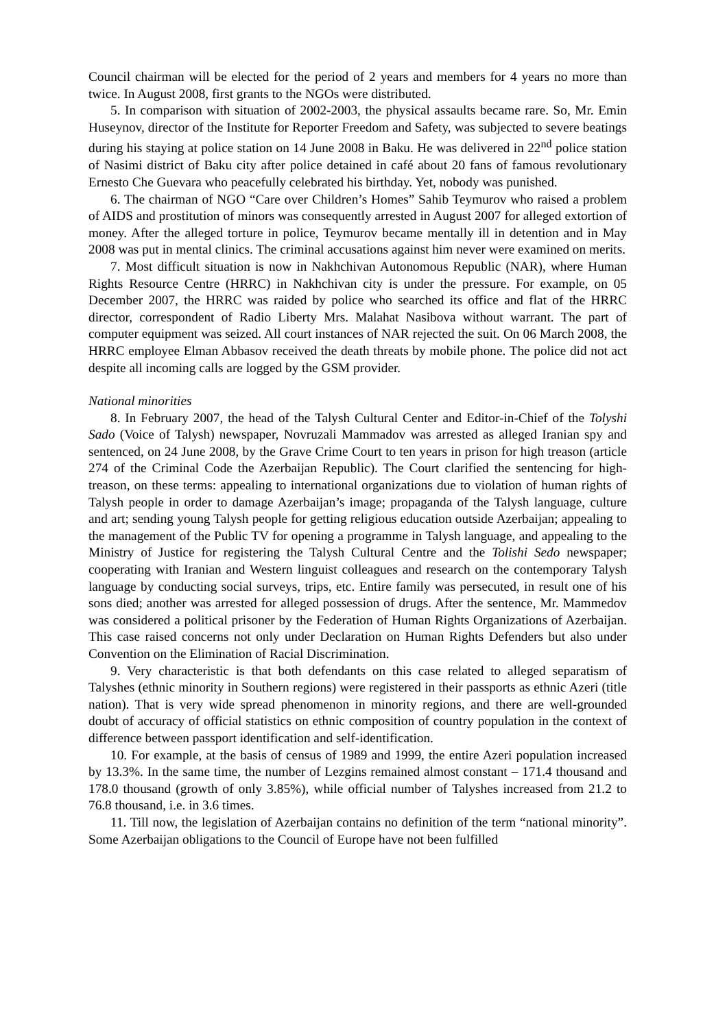Council chairman will be elected for the period of 2 years and members for 4 years no more than twice. In August 2008, first grants to the NGOs were distributed.
5. In comparison with situation of 2002-2003, the physical assaults became rare. So, Mr. Emin Huseynov, director of the Institute for Reporter Freedom and Safety, was subjected to severe beatings during his staying at police station on 14 June 2008 in Baku. He was delivered in 22<sup>nd</sup> police station of Nasimi district of Baku city after police detained in café about 20 fans of famous revolutionary Ernesto Che Guevara who peacefully celebrated his birthday. Yet, nobody was punished.
6. The chairman of NGO “Care over Children’s Homes” Sahib Teymurov who raised a problem of AIDS and prostitution of minors was consequently arrested in August 2007 for alleged extortion of money. After the alleged torture in police, Teymurov became mentally ill in detention and in May 2008 was put in mental clinics. The criminal accusations against him never were examined on merits.
7. Most difficult situation is now in Nakhchivan Autonomous Republic (NAR), where Human Rights Resource Centre (HRRC) in Nakhchivan city is under the pressure. For example, on 05 December 2007, the HRRC was raided by police who searched its office and flat of the HRRC director, correspondent of Radio Liberty Mrs. Malahat Nasibova without warrant. The part of computer equipment was seized. All court instances of NAR rejected the suit. On 06 March 2008, the HRRC employee Elman Abbasov received the death threats by mobile phone. The police did not act despite all incoming calls are logged by the GSM provider.
National minorities
8. In February 2007, the head of the Talysh Cultural Center and Editor-in-Chief of the Tolyshi Sado (Voice of Talysh) newspaper, Novruzali Mammadov was arrested as alleged Iranian spy and sentenced, on 24 June 2008, by the Grave Crime Court to ten years in prison for high treason (article 274 of the Criminal Code the Azerbaijan Republic). The Court clarified the sentencing for high-treason, on these terms: appealing to international organizations due to violation of human rights of Talysh people in order to damage Azerbaijan’s image; propaganda of the Talysh language, culture and art; sending young Talysh people for getting religious education outside Azerbaijan; appealing to the management of the Public TV for opening a programme in Talysh language, and appealing to the Ministry of Justice for registering the Talysh Cultural Centre and the Tolishi Sedo newspaper; cooperating with Iranian and Western linguist colleagues and research on the contemporary Talysh language by conducting social surveys, trips, etc. Entire family was persecuted, in result one of his sons died; another was arrested for alleged possession of drugs. After the sentence, Mr. Mammedov was considered a political prisoner by the Federation of Human Rights Organizations of Azerbaijan. This case raised concerns not only under Declaration on Human Rights Defenders but also under Convention on the Elimination of Racial Discrimination.
9. Very characteristic is that both defendants on this case related to alleged separatism of Talyshes (ethnic minority in Southern regions) were registered in their passports as ethnic Azeri (title nation). That is very wide spread phenomenon in minority regions, and there are well-grounded doubt of accuracy of official statistics on ethnic composition of country population in the context of difference between passport identification and self-identification.
10. For example, at the basis of census of 1989 and 1999, the entire Azeri population increased by 13.3%. In the same time, the number of Lezgins remained almost constant – 171.4 thousand and 178.0 thousand (growth of only 3.85%), while official number of Talyshes increased from 21.2 to 76.8 thousand, i.e. in 3.6 times.
11. Till now, the legislation of Azerbaijan contains no definition of the term “national minority”. Some Azerbaijan obligations to the Council of Europe have not been fulfilled